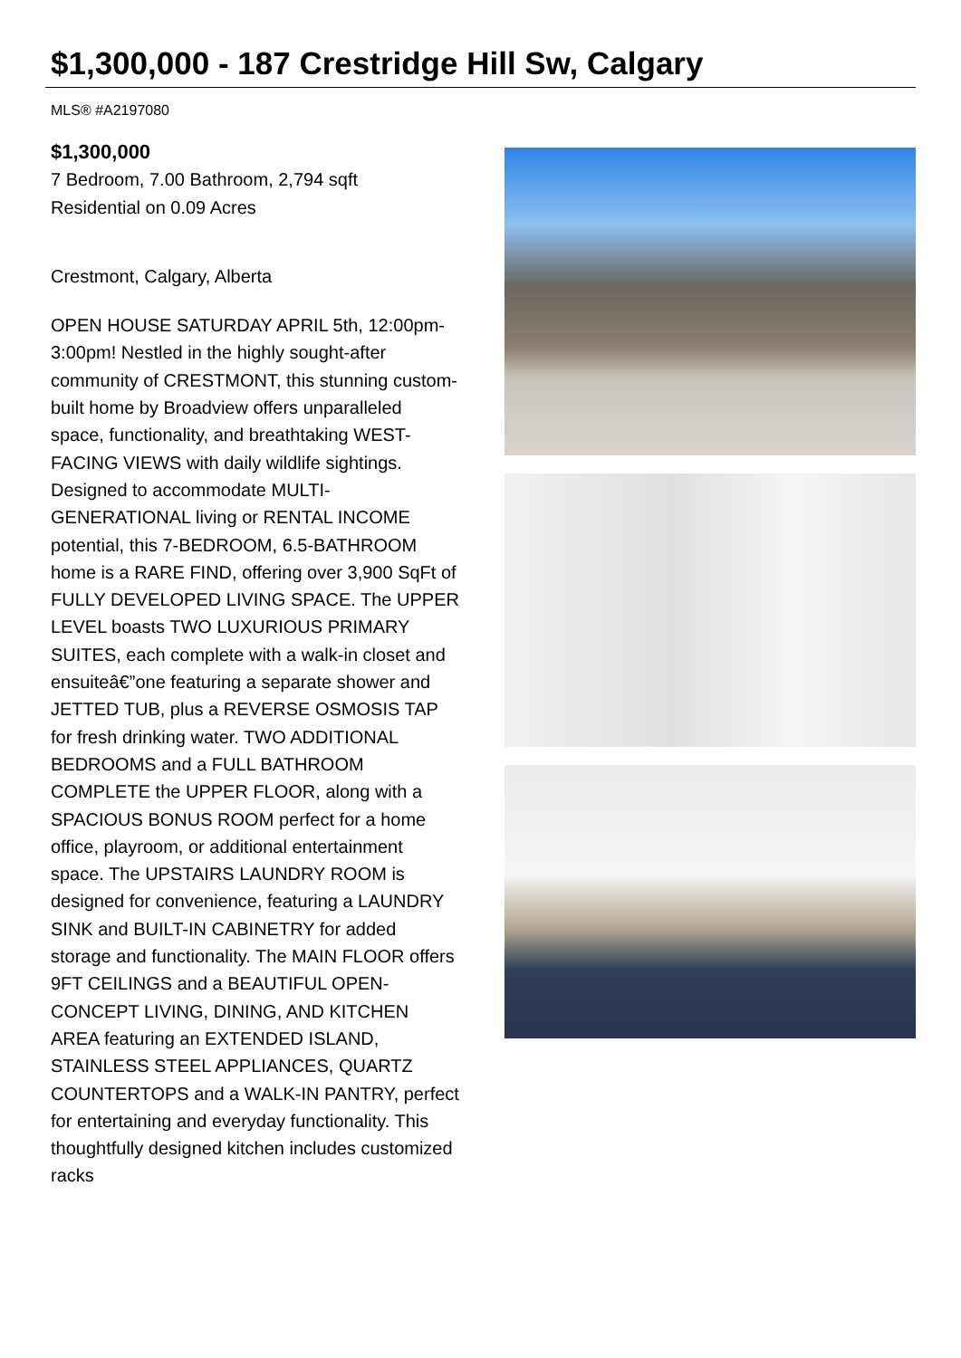$1,300,000 - 187 Crestridge Hill Sw, Calgary
MLS® #A2197080
$1,300,000
7 Bedroom, 7.00 Bathroom, 2,794 sqft
Residential on 0.09 Acres
Crestmont, Calgary, Alberta
OPEN HOUSE SATURDAY APRIL 5th, 12:00pm-3:00pm! Nestled in the highly sought-after community of CRESTMONT, this stunning custom-built home by Broadview offers unparalleled space, functionality, and breathtaking WEST-FACING VIEWS with daily wildlife sightings. Designed to accommodate MULTI-GENERATIONAL living or RENTAL INCOME potential, this 7-BEDROOM, 6.5-BATHROOM home is a RARE FIND, offering over 3,900 SqFt of FULLY DEVELOPED LIVING SPACE. The UPPER LEVEL boasts TWO LUXURIOUS PRIMARY SUITES, each complete with a walk-in closet and ensuiteâ€”one featuring a separate shower and JETTED TUB, plus a REVERSE OSMOSIS TAP for fresh drinking water. TWO ADDITIONAL BEDROOMS and a FULL BATHROOM COMPLETE the UPPER FLOOR, along with a SPACIOUS BONUS ROOM perfect for a home office, playroom, or additional entertainment space. The UPSTAIRS LAUNDRY ROOM is designed for convenience, featuring a LAUNDRY SINK and BUILT-IN CABINETRY for added storage and functionality. The MAIN FLOOR offers 9FT CEILINGS and a BEAUTIFUL OPEN-CONCEPT LIVING, DINING, AND KITCHEN AREA featuring an EXTENDED ISLAND, STAINLESS STEEL APPLIANCES, QUARTZ COUNTERTOPS and a WALK-IN PANTRY, perfect for entertaining and everyday functionality. This thoughtfully designed kitchen includes customized racks